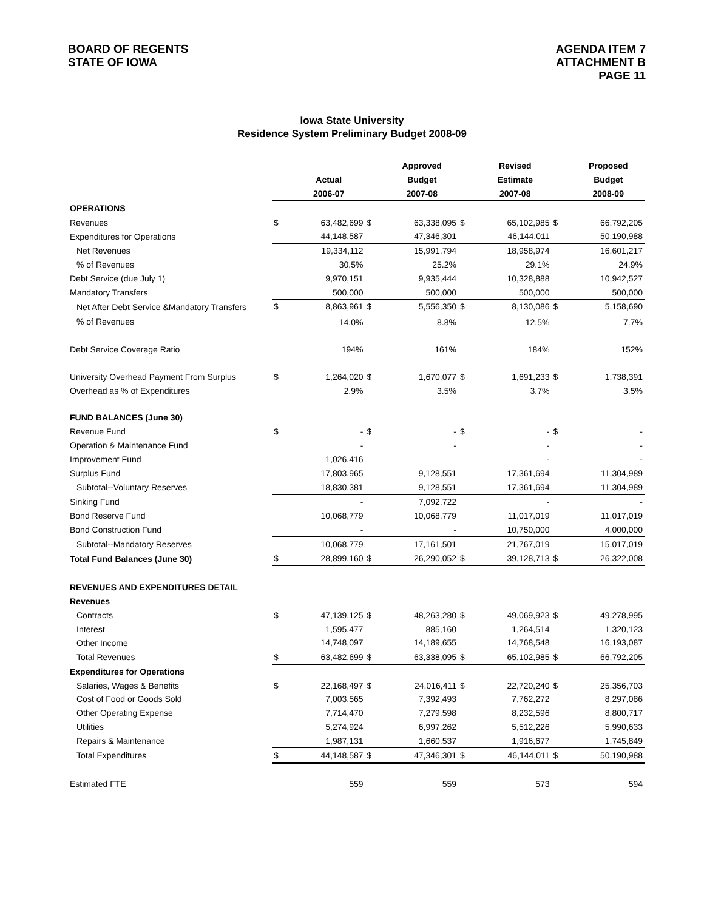BOARD OF REGENTS
STATE OF IOWA
AGENDA ITEM 7
ATTACHMENT B
PAGE 11
Iowa State University
Residence System Preliminary Budget 2008-09
| | | | | Approved | | Revised | | Proposed |
| --- | --- | --- | --- | --- | --- | --- | --- | --- |
| | | Actual | | Budget | | Estimate | | Budget |
| | | 2006-07 | | 2007-08 | | 2007-08 | | 2008-09 |
| OPERATIONS | | | | | | | | |
| Revenues | $ | 63,482,699 | $ | 63,338,095 | $ | 65,102,985 | $ | 66,792,205 |
| Expenditures for Operations | | 44,148,587 | | 47,346,301 | | 46,144,011 | | 50,190,988 |
| Net Revenues | | 19,334,112 | | 15,991,794 | | 18,958,974 | | 16,601,217 |
| % of Revenues | | 30.5% | | 25.2% | | 29.1% | | 24.9% |
| Debt Service (due July 1) | | 9,970,151 | | 9,935,444 | | 10,328,888 | | 10,942,527 |
| Mandatory Transfers | | 500,000 | | 500,000 | | 500,000 | | 500,000 |
| Net After Debt Service &Mandatory Transfers | $ | 8,863,961 | $ | 5,556,350 | $ | 8,130,086 | $ | 5,158,690 |
| % of Revenues | | 14.0% | | 8.8% | | 12.5% | | 7.7% |
| Debt Service Coverage Ratio | | 194% | | 161% | | 184% | | 152% |
| University Overhead Payment From Surplus | $ | 1,264,020 | $ | 1,670,077 | $ | 1,691,233 | $ | 1,738,391 |
| Overhead as % of Expenditures | | 2.9% | | 3.5% | | 3.7% | | 3.5% |
| FUND BALANCES (June 30) | | | | | | | | |
| Revenue Fund | $ | - | $ | - | $ | - | $ | - |
| Operation & Maintenance Fund | | - | | - | | - | | - |
| Improvement Fund | | 1,026,416 | | | | - | | - |
| Surplus Fund | | 17,803,965 | | 9,128,551 | | 17,361,694 | | 11,304,989 |
| Subtotal--Voluntary Reserves | | 18,830,381 | | 9,128,551 | | 17,361,694 | | 11,304,989 |
| Sinking Fund | | - | | 7,092,722 | | - | | - |
| Bond Reserve Fund | | 10,068,779 | | 10,068,779 | | 11,017,019 | | 11,017,019 |
| Bond Construction Fund | | - | | - | | 10,750,000 | | 4,000,000 |
| Subtotal--Mandatory Reserves | | 10,068,779 | | 17,161,501 | | 21,767,019 | | 15,017,019 |
| Total Fund Balances (June 30) | $ | 28,899,160 | $ | 26,290,052 | $ | 39,128,713 | $ | 26,322,008 |
| REVENUES AND EXPENDITURES DETAIL | | | | | | | | |
| Revenues | | | | | | | | |
| Contracts | $ | 47,139,125 | $ | 48,263,280 | $ | 49,069,923 | $ | 49,278,995 |
| Interest | | 1,595,477 | | 885,160 | | 1,264,514 | | 1,320,123 |
| Other Income | | 14,748,097 | | 14,189,655 | | 14,768,548 | | 16,193,087 |
| Total Revenues | $ | 63,482,699 | $ | 63,338,095 | $ | 65,102,985 | $ | 66,792,205 |
| Expenditures for Operations | | | | | | | | |
| Salaries, Wages & Benefits | $ | 22,168,497 | $ | 24,016,411 | $ | 22,720,240 | $ | 25,356,703 |
| Cost of Food or Goods Sold | | 7,003,565 | | 7,392,493 | | 7,762,272 | | 8,297,086 |
| Other Operating Expense | | 7,714,470 | | 7,279,598 | | 8,232,596 | | 8,800,717 |
| Utilities | | 5,274,924 | | 6,997,262 | | 5,512,226 | | 5,990,633 |
| Repairs & Maintenance | | 1,987,131 | | 1,660,537 | | 1,916,677 | | 1,745,849 |
| Total Expenditures | $ | 44,148,587 | $ | 47,346,301 | $ | 46,144,011 | $ | 50,190,988 |
| Estimated FTE | | 559 | | 559 | | 573 | | 594 |